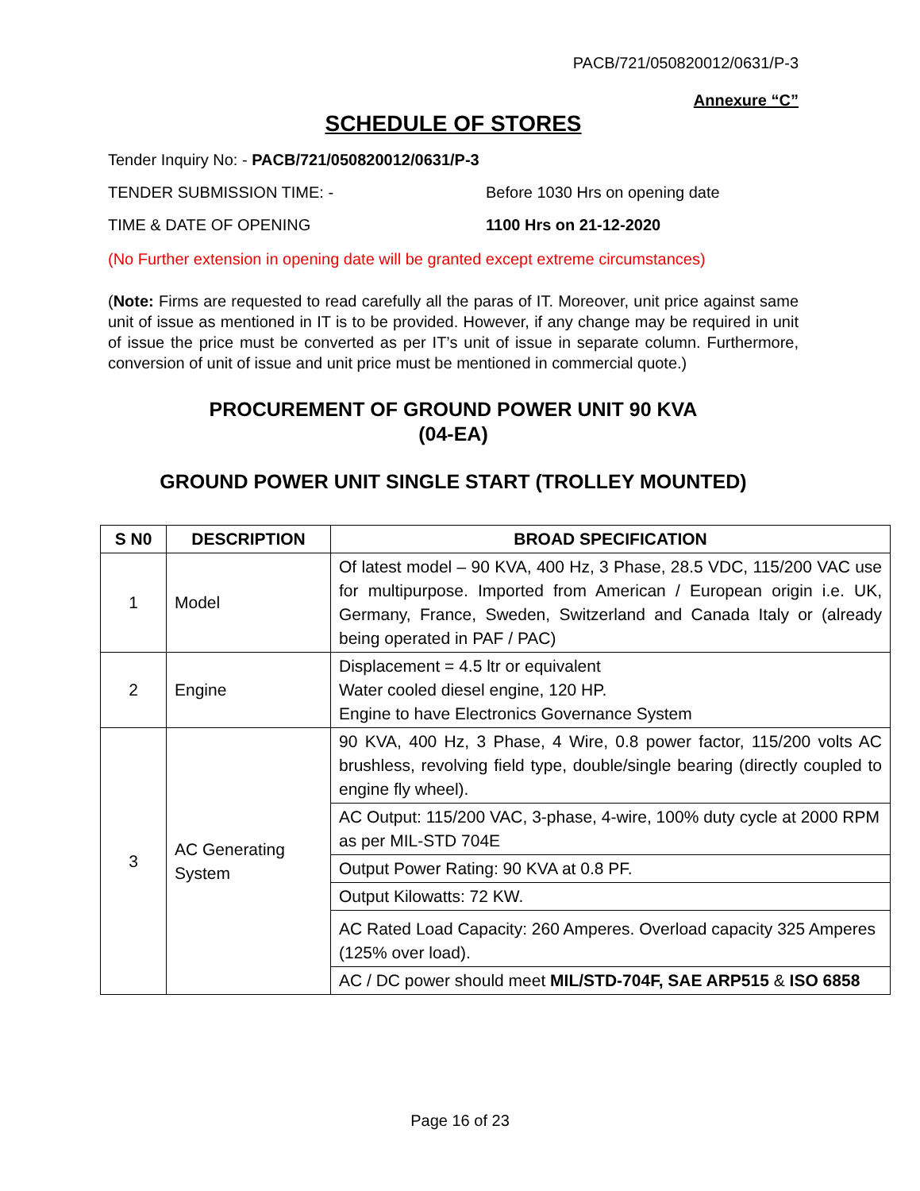PACB/721/050820012/0631/P-3
Annexure “C”
SCHEDULE OF STORES
Tender Inquiry No: - PACB/721/050820012/0631/P-3
TENDER SUBMISSION TIME: - Before 1030 Hrs on opening date
TIME & DATE OF OPENING 1100 Hrs on 21-12-2020
(No Further extension in opening date will be granted except extreme circumstances)
(Note: Firms are requested to read carefully all the paras of IT. Moreover, unit price against same unit of issue as mentioned in IT is to be provided. However, if any change may be required in unit of issue the price must be converted as per IT’s unit of issue in separate column. Furthermore, conversion of unit of issue and unit price must be mentioned in commercial quote.)
PROCUREMENT OF GROUND POWER UNIT 90 KVA
(04-EA)
GROUND POWER UNIT SINGLE START (TROLLEY MOUNTED)
| S N0 | DESCRIPTION | BROAD SPECIFICATION |
| --- | --- | --- |
| 1 | Model | Of latest model – 90 KVA, 400 Hz, 3 Phase, 28.5 VDC, 115/200 VAC use for multipurpose. Imported from American / European origin i.e. UK, Germany, France, Sweden, Switzerland and Canada Italy or (already being operated in PAF / PAC) |
| 2 | Engine | Displacement = 4.5 ltr or equivalent Water cooled diesel engine, 120 HP. Engine to have Electronics Governance System |
| 3 | AC Generating System | 90 KVA, 400 Hz, 3 Phase, 4 Wire, 0.8 power factor, 115/200 volts AC brushless, revolving field type, double/single bearing (directly coupled to engine fly wheel). |
| | | AC Output: 115/200 VAC, 3-phase, 4-wire, 100% duty cycle at 2000 RPM as per MIL-STD 704E |
| | | Output Power Rating: 90 KVA at 0.8 PF. |
| | | Output Kilowatts: 72 KW. |
| | | AC Rated Load Capacity: 260 Amperes. Overload capacity 325 Amperes (125% over load). |
| | | AC / DC power should meet MIL/STD-704F, SAE ARP515 & ISO 6858 |
Page 16 of 23